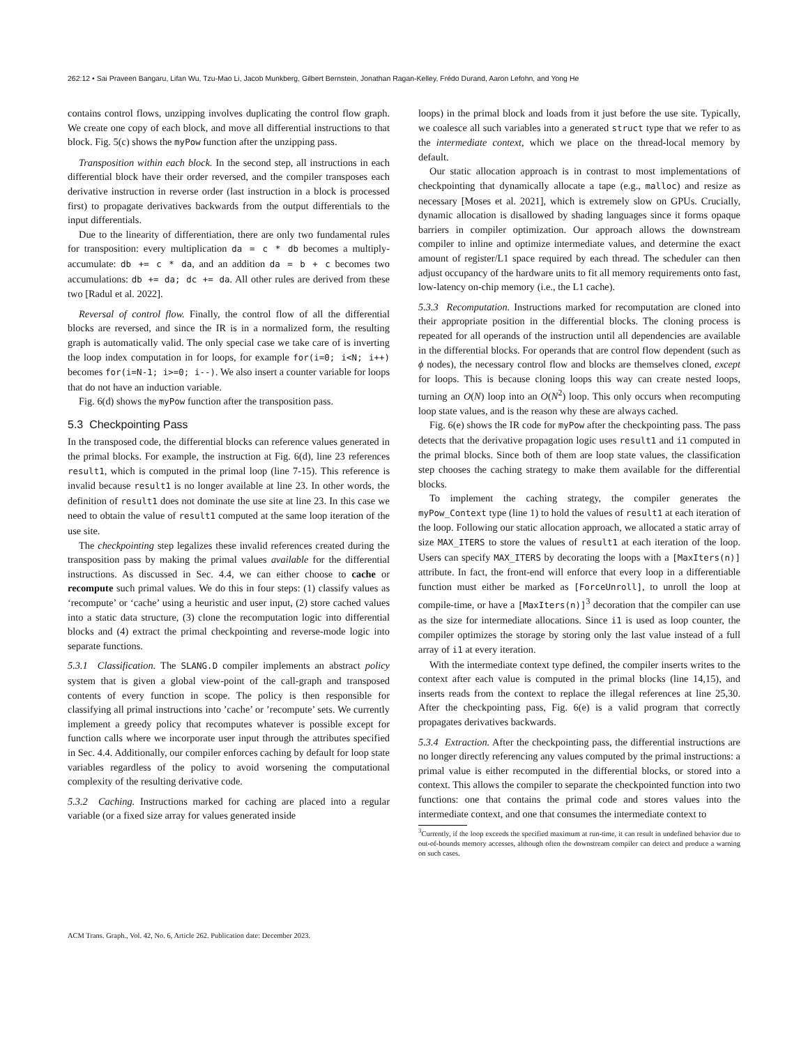262:12 • Sai Praveen Bangaru, Lifan Wu, Tzu-Mao Li, Jacob Munkberg, Gilbert Bernstein, Jonathan Ragan-Kelley, Frédo Durand, Aaron Lefohn, and Yong He
contains control flows, unzipping involves duplicating the control flow graph. We create one copy of each block, and move all differential instructions to that block. Fig. 5(c) shows the myPow function after the unzipping pass.
Transposition within each block. In the second step, all instructions in each differential block have their order reversed, and the compiler transposes each derivative instruction in reverse order (last instruction in a block is processed first) to propagate derivatives backwards from the output differentials to the input differentials.
Due to the linearity of differentiation, there are only two fundamental rules for transposition: every multiplication da = c * db becomes a multiply-accumulate: db += c * da, and an addition da = b + c becomes two accumulations: db += da; dc += da. All other rules are derived from these two [Radul et al. 2022].
Reversal of control flow. Finally, the control flow of all the differential blocks are reversed, and since the IR is in a normalized form, the resulting graph is automatically valid. The only special case we take care of is inverting the loop index computation in for loops, for example for(i=0; i<N; i++) becomes for(i=N-1; i>=0; i--). We also insert a counter variable for loops that do not have an induction variable.
Fig. 6(d) shows the myPow function after the transposition pass.
5.3 Checkpointing Pass
In the transposed code, the differential blocks can reference values generated in the primal blocks. For example, the instruction at Fig. 6(d), line 23 references result1, which is computed in the primal loop (line 7-15). This reference is invalid because result1 is no longer available at line 23. In other words, the definition of result1 does not dominate the use site at line 23. In this case we need to obtain the value of result1 computed at the same loop iteration of the use site.
The checkpointing step legalizes these invalid references created during the transposition pass by making the primal values available for the differential instructions. As discussed in Sec. 4.4, we can either choose to cache or recompute such primal values. We do this in four steps: (1) classify values as ‘recompute’ or ‘cache’ using a heuristic and user input, (2) store cached values into a static data structure, (3) clone the recomputation logic into differential blocks and (4) extract the primal checkpointing and reverse-mode logic into separate functions.
5.3.1 Classification. The SLANG.D compiler implements an abstract policy system that is given a global view-point of the call-graph and transposed contents of every function in scope. The policy is then responsible for classifying all primal instructions into ’cache’ or ’recompute’ sets. We currently implement a greedy policy that recomputes whatever is possible except for function calls where we incorporate user input through the attributes specified in Sec. 4.4. Additionally, our compiler enforces caching by default for loop state variables regardless of the policy to avoid worsening the computational complexity of the resulting derivative code.
5.3.2 Caching. Instructions marked for caching are placed into a regular variable (or a fixed size array for values generated inside
loops) in the primal block and loads from it just before the use site. Typically, we coalesce all such variables into a generated struct type that we refer to as the intermediate context, which we place on the thread-local memory by default.
Our static allocation approach is in contrast to most implementations of checkpointing that dynamically allocate a tape (e.g., malloc) and resize as necessary [Moses et al. 2021], which is extremely slow on GPUs. Crucially, dynamic allocation is disallowed by shading languages since it forms opaque barriers in compiler optimization. Our approach allows the downstream compiler to inline and optimize intermediate values, and determine the exact amount of register/L1 space required by each thread. The scheduler can then adjust occupancy of the hardware units to fit all memory requirements onto fast, low-latency on-chip memory (i.e., the L1 cache).
5.3.3 Recomputation. Instructions marked for recomputation are cloned into their appropriate position in the differential blocks. The cloning process is repeated for all operands of the instruction until all dependencies are available in the differential blocks. For operands that are control flow dependent (such as ϕ nodes), the necessary control flow and blocks are themselves cloned, except for loops. This is because cloning loops this way can create nested loops, turning an O(N) loop into an O(N<sup>2</sup>) loop. This only occurs when recomputing loop state values, and is the reason why these are always cached.
Fig. 6(e) shows the IR code for myPow after the checkpointing pass. The pass detects that the derivative propagation logic uses result1 and i1 computed in the primal blocks. Since both of them are loop state values, the classification step chooses the caching strategy to make them available for the differential blocks.
To implement the caching strategy, the compiler generates the myPow_Context type (line 1) to hold the values of result1 at each iteration of the loop. Following our static allocation approach, we allocated a static array of size MAX_ITERS to store the values of result1 at each iteration of the loop. Users can specify MAX_ITERS by decorating the loops with a [MaxIters(n)] attribute. In fact, the front-end will enforce that every loop in a differentiable function must either be marked as [ForceUnroll], to unroll the loop at compile-time, or have a [MaxIters(n)]<sup>3</sup> decoration that the compiler can use as the size for intermediate allocations. Since i1 is used as loop counter, the compiler optimizes the storage by storing only the last value instead of a full array of i1 at every iteration.
With the intermediate context type defined, the compiler inserts writes to the context after each value is computed in the primal blocks (line 14,15), and inserts reads from the context to replace the illegal references at line 25,30. After the checkpointing pass, Fig. 6(e) is a valid program that correctly propagates derivatives backwards.
5.3.4 Extraction. After the checkpointing pass, the differential instructions are no longer directly referencing any values computed by the primal instructions: a primal value is either recomputed in the differential blocks, or stored into a context. This allows the compiler to separate the checkpointed function into two functions: one that contains the primal code and stores values into the intermediate context, and one that consumes the intermediate context to
<sup>3</sup> Currently, if the loop exceeds the specified maximum at run-time, it can result in undefined behavior due to out-of-bounds memory accesses, although often the downstream compiler can detect and produce a warning on such cases.
ACM Trans. Graph., Vol. 42, No. 6, Article 262. Publication date: December 2023.